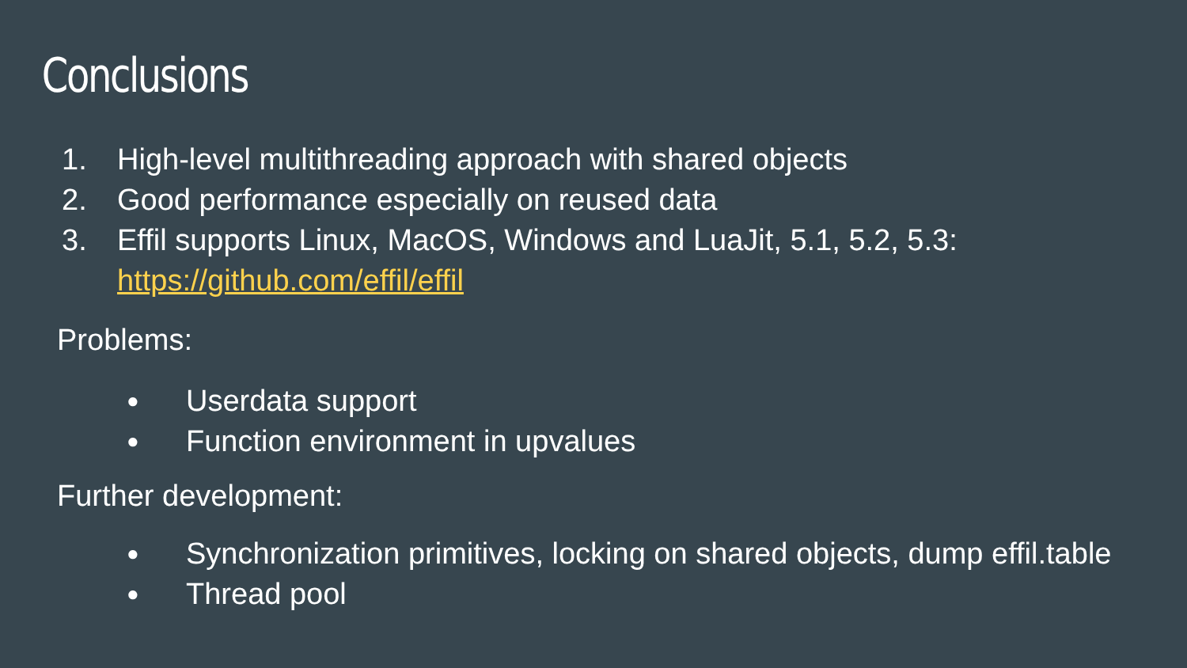Conclusions
1. High-level multithreading approach with shared objects
2. Good performance especially on reused data
3. Effil supports Linux, MacOS, Windows and LuaJit, 5.1, 5.2, 5.3:
https://github.com/effil/effil
Problems:
● Userdata support
● Function environment in upvalues
Further development:
● Synchronization primitives, locking on shared objects, dump effil.table
● Thread pool